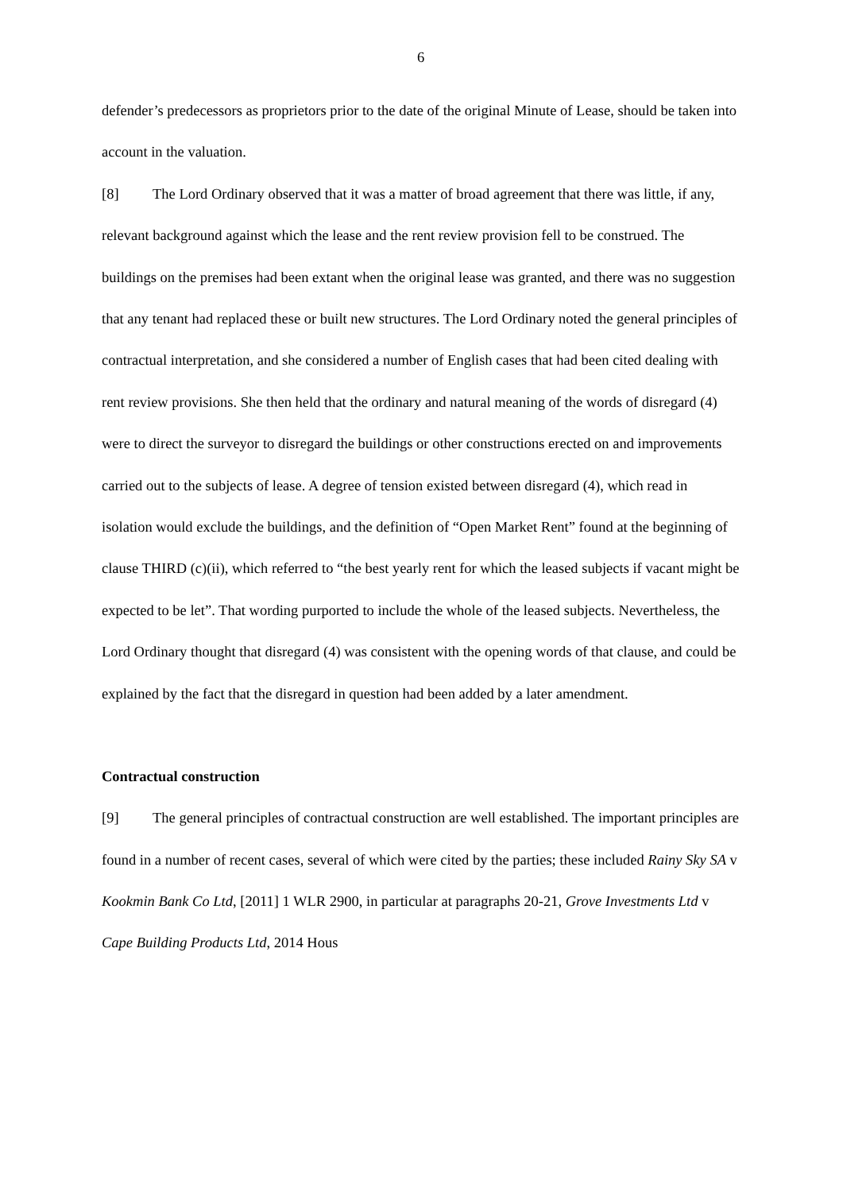6
defender’s predecessors as proprietors prior to the date of the original Minute of Lease, should be taken into account in the valuation.
[8] The Lord Ordinary observed that it was a matter of broad agreement that there was little, if any, relevant background against which the lease and the rent review provision fell to be construed. The buildings on the premises had been extant when the original lease was granted, and there was no suggestion that any tenant had replaced these or built new structures. The Lord Ordinary noted the general principles of contractual interpretation, and she considered a number of English cases that had been cited dealing with rent review provisions. She then held that the ordinary and natural meaning of the words of disregard (4) were to direct the surveyor to disregard the buildings or other constructions erected on and improvements carried out to the subjects of lease. A degree of tension existed between disregard (4), which read in isolation would exclude the buildings, and the definition of “Open Market Rent” found at the beginning of clause THIRD (c)(ii), which referred to “the best yearly rent for which the leased subjects if vacant might be expected to be let”. That wording purported to include the whole of the leased subjects. Nevertheless, the Lord Ordinary thought that disregard (4) was consistent with the opening words of that clause, and could be explained by the fact that the disregard in question had been added by a later amendment.
Contractual construction
[9] The general principles of contractual construction are well established. The important principles are found in a number of recent cases, several of which were cited by the parties; these included Rainy Sky SA v Kookmin Bank Co Ltd, [2011] 1 WLR 2900, in particular at paragraphs 20-21, Grove Investments Ltd v Cape Building Products Ltd, 2014 Hous